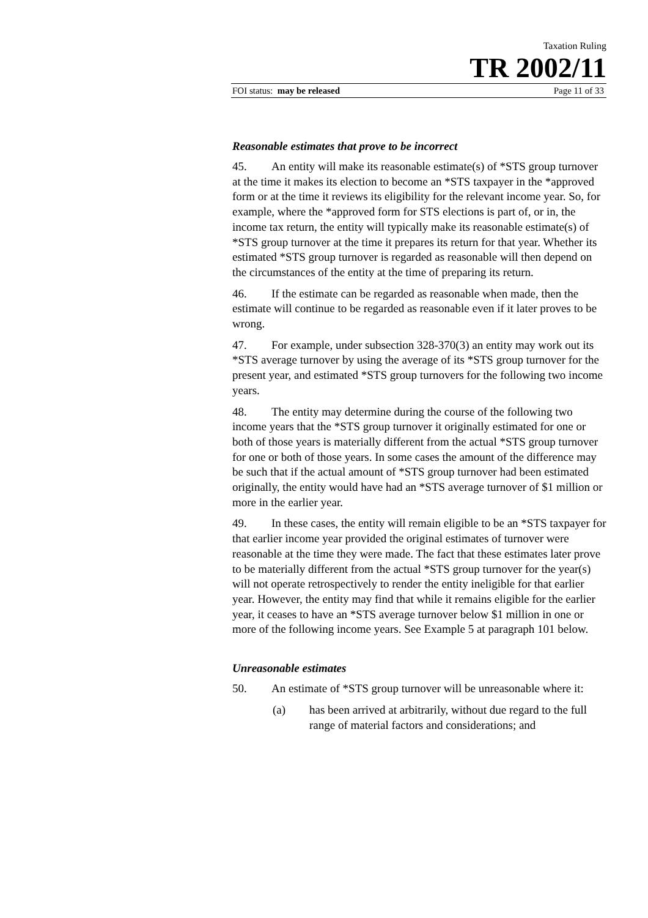Taxation Ruling
TR 2002/11
FOI status: may be released Page 11 of 33
Reasonable estimates that prove to be incorrect
45. An entity will make its reasonable estimate(s) of *STS group turnover at the time it makes its election to become an *STS taxpayer in the *approved form or at the time it reviews its eligibility for the relevant income year. So, for example, where the *approved form for STS elections is part of, or in, the income tax return, the entity will typically make its reasonable estimate(s) of *STS group turnover at the time it prepares its return for that year. Whether its estimated *STS group turnover is regarded as reasonable will then depend on the circumstances of the entity at the time of preparing its return.
46. If the estimate can be regarded as reasonable when made, then the estimate will continue to be regarded as reasonable even if it later proves to be wrong.
47. For example, under subsection 328-370(3) an entity may work out its *STS average turnover by using the average of its *STS group turnover for the present year, and estimated *STS group turnovers for the following two income years.
48. The entity may determine during the course of the following two income years that the *STS group turnover it originally estimated for one or both of those years is materially different from the actual *STS group turnover for one or both of those years. In some cases the amount of the difference may be such that if the actual amount of *STS group turnover had been estimated originally, the entity would have had an *STS average turnover of $1 million or more in the earlier year.
49. In these cases, the entity will remain eligible to be an *STS taxpayer for that earlier income year provided the original estimates of turnover were reasonable at the time they were made. The fact that these estimates later prove to be materially different from the actual *STS group turnover for the year(s) will not operate retrospectively to render the entity ineligible for that earlier year. However, the entity may find that while it remains eligible for the earlier year, it ceases to have an *STS average turnover below $1 million in one or more of the following income years. See Example 5 at paragraph 101 below.
Unreasonable estimates
50. An estimate of *STS group turnover will be unreasonable where it:
(a) has been arrived at arbitrarily, without due regard to the full range of material factors and considerations; and